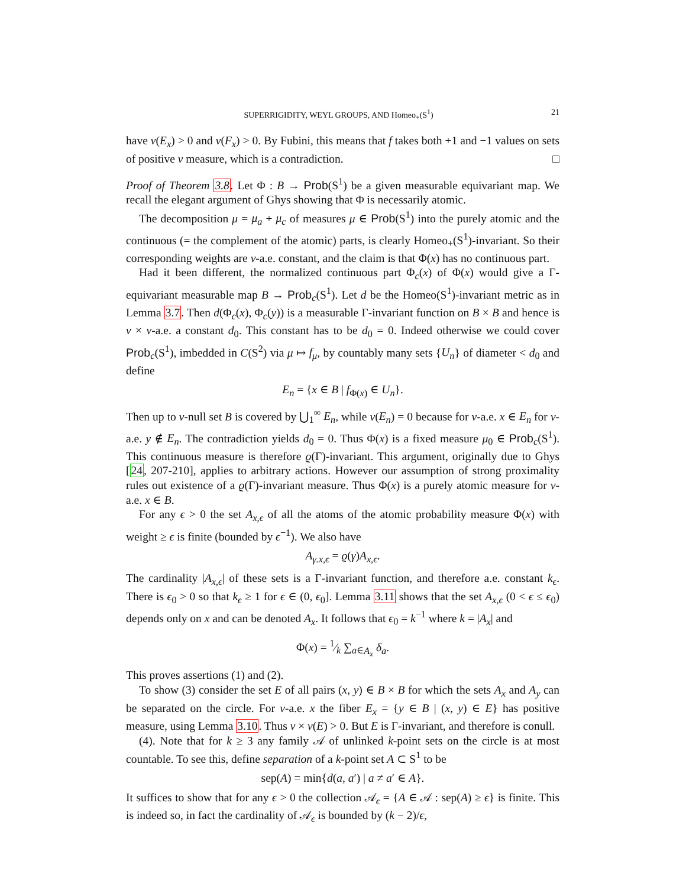SUPERRIGIDITY, WEYL GROUPS, AND Homeo<sub>+</sub>(S<sup>1</sup>) 21
have ν(E<sub>x</sub>) > 0 and ν(F<sub>x</sub>) > 0. By Fubini, this means that f takes both +1 and −1 values on sets of positive ν measure, which is a contradiction. □
Proof of Theorem 3.8. Let Φ : B → Prob(S<sup>1</sup>) be a given measurable equivariant map. We recall the elegant argument of Ghys showing that Φ is necessarily atomic.
The decomposition μ = μ<sub>a</sub> + μ<sub>c</sub> of measures μ ∈ Prob(S<sup>1</sup>) into the purely atomic and the continuous (= the complement of the atomic) parts, is clearly Homeo<sub>+</sub>(S<sup>1</sup>)-invariant. So their corresponding weights are ν-a.e. constant, and the claim is that Φ(x) has no continuous part.
Had it been different, the normalized continuous part Φ<sub>c</sub>(x) of Φ(x) would give a Γ-equivariant measurable map B → Prob<sub>c</sub>(S<sup>1</sup>). Let d be the Homeo(S<sup>1</sup>)-invariant metric as in Lemma 3.7. Then d(Φ<sub>c</sub>(x), Φ<sub>c</sub>(y)) is a measurable Γ-invariant function on B × B and hence is ν × ν-a.e. a constant d<sub>0</sub>. This constant has to be d<sub>0</sub> = 0. Indeed otherwise we could cover Prob<sub>c</sub>(S<sup>1</sup>), imbedded in C(S<sup>2</sup>) via μ ↦ f<sub>μ</sub>, by countably many sets {U<sub>n</sub>} of diameter < d<sub>0</sub> and define
E<sub>n</sub> = {x ∈ B | f<sub>Φ(x)</sub> ∈ U<sub>n</sub>}.
Then up to ν-null set B is covered by ⋃<sub>1</sub><sup>∞</sup> E<sub>n</sub>, while ν(E<sub>n</sub>) = 0 because for ν-a.e. x ∈ E<sub>n</sub> for ν-a.e. y ∉ E<sub>n</sub>. The contradiction yields d<sub>0</sub> = 0. Thus Φ(x) is a fixed measure μ<sub>0</sub> ∈ Prob<sub>c</sub>(S<sup>1</sup>). This continuous measure is therefore ϱ(Γ)-invariant. This argument, originally due to Ghys [24, 207-210], applies to arbitrary actions. However our assumption of strong proximality rules out existence of a ϱ(Γ)-invariant measure. Thus Φ(x) is a purely atomic measure for ν-a.e. x ∈ B.
For any ϵ > 0 the set A<sub>x,ϵ</sub> of all the atoms of the atomic probability measure Φ(x) with weight ≥ ϵ is finite (bounded by ϵ<sup>−1</sup>). We also have
A<sub>γ.x,ϵ</sub> = ϱ(γ)A<sub>x,ϵ</sub>.
The cardinality |A<sub>x,ϵ</sub>| of these sets is a Γ-invariant function, and therefore a.e. constant k<sub>ϵ</sub>. There is ϵ<sub>0</sub> > 0 so that k<sub>ϵ</sub> ≥ 1 for ϵ ∈ (0, ϵ<sub>0</sub>]. Lemma 3.11 shows that the set A<sub>x,ϵ</sub> (0 < ϵ ≤ ϵ<sub>0</sub>) depends only on x and can be denoted A<sub>x</sub>. It follows that ϵ<sub>0</sub> = k<sup>−1</sup> where k = |A<sub>x</sub>| and
Φ(x) = 1⁄k ∑<sub>a∈A<sub>x</sub></sub> δ<sub>a</sub>.
This proves assertions (1) and (2).
To show (3) consider the set E of all pairs (x, y) ∈ B × B for which the sets A<sub>x</sub> and A<sub>y</sub> can be separated on the circle. For ν-a.e. x the fiber E<sub>x</sub> = {y ∈ B | (x, y) ∈ E} has positive measure, using Lemma 3.10. Thus ν × ν(E) > 0. But E is Γ-invariant, and therefore is conull.
(4). Note that for k ≥ 3 any family 𝒜 of unlinked k-point sets on the circle is at most countable. To see this, define separation of a k-point set A ⊂ S<sup>1</sup> to be
sep(A) = min{d(a, a′) | a ≠ a′ ∈ A}.
It suffices to show that for any ϵ > 0 the collection 𝒜<sub>ϵ</sub> = {A ∈ 𝒜 : sep(A) ≥ ϵ} is finite. This is indeed so, in fact the cardinality of 𝒜<sub>ϵ</sub> is bounded by (k − 2)/ϵ,